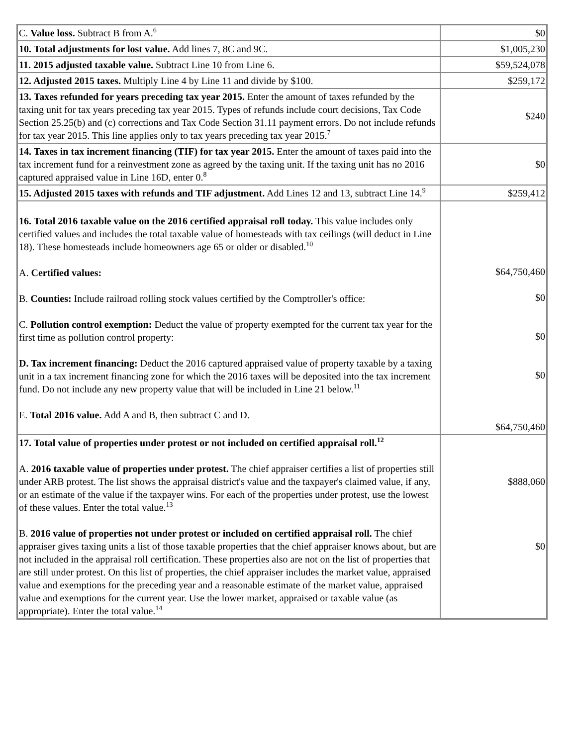| C. Value loss. Subtract B from A.<sup>6</sup> | $0 |
| 10. Total adjustments for lost value. Add lines 7, 8C and 9C. | $1,005,230 |
| 11. 2015 adjusted taxable value. Subtract Line 10 from Line 6. | $59,524,078 |
| 12. Adjusted 2015 taxes. Multiply Line 4 by Line 11 and divide by $100. | $259,172 |
| 13. Taxes refunded for years preceding tax year 2015. Enter the amount of taxes refunded by the taxing unit for tax years preceding tax year 2015. Types of refunds include court decisions, Tax Code Section 25.25(b) and (c) corrections and Tax Code Section 31.11 payment errors. Do not include refunds for tax year 2015. This line applies only to tax years preceding tax year 2015.<sup>7</sup> | $240 |
| 14. Taxes in tax increment financing (TIF) for tax year 2015. Enter the amount of taxes paid into the tax increment fund for a reinvestment zone as agreed by the taxing unit. If the taxing unit has no 2016 captured appraised value in Line 16D, enter 0.<sup>8</sup> | $0 |
| 15. Adjusted 2015 taxes with refunds and TIF adjustment. Add Lines 12 and 13, subtract Line 14.<sup>9</sup> | $259,412 |
| 16. Total 2016 taxable value on the 2016 certified appraisal roll today. This value includes only certified values and includes the total taxable value of homesteads with tax ceilings (will deduct in Line 18). These homesteads include homeowners age 65 or older or disabled.<sup>10</sup> A. Certified values: B. Counties: Include railroad rolling stock values certified by the Comptroller's office: C. Pollution control exemption: Deduct the value of property exempted for the current tax year for the first time as pollution control property: D. Tax increment financing: Deduct the 2016 captured appraised value of property taxable by a taxing unit in a tax increment financing zone for which the 2016 taxes will be deposited into the tax increment fund. Do not include any new property value that will be included in Line 21 below.<sup>11</sup> E. Total 2016 value. Add A and B, then subtract C and D. | $64,750,460 $0 $0 $0 $64,750,460 |
| 17. Total value of properties under protest or not included on certified appraisal roll.<sup>12</sup> A. 2016 taxable value of properties under protest. The chief appraiser certifies a list of properties still under ARB protest. The list shows the appraisal district's value and the taxpayer's claimed value, if any, or an estimate of the value if the taxpayer wins. For each of the properties under protest, use the lowest of these values. Enter the total value.<sup>13</sup> B. 2016 value of properties not under protest or included on certified appraisal roll. The chief appraiser gives taxing units a list of those taxable properties that the chief appraiser knows about, but are not included in the appraisal roll certification. These properties also are not on the list of properties that are still under protest. On this list of properties, the chief appraiser includes the market value, appraised value and exemptions for the preceding year and a reasonable estimate of the market value, appraised value and exemptions for the current year. Use the lower market, appraised or taxable value (as appropriate). Enter the total value.<sup>14</sup> | $888,060 $0 |